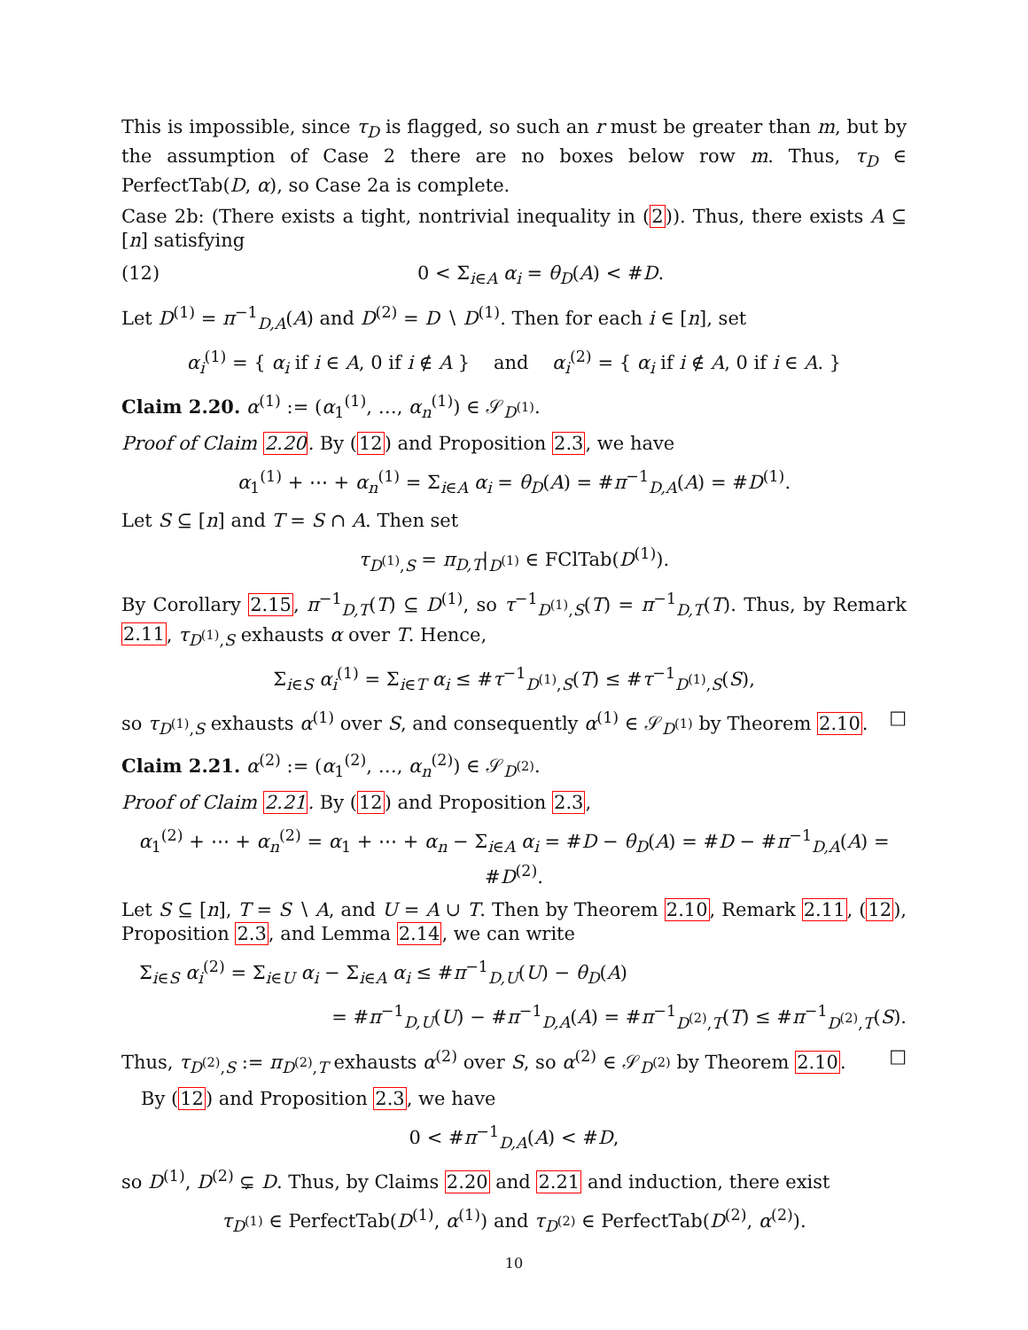This is impossible, since τ<sub>D</sub> is flagged, so such an r must be greater than m, but by the assumption of Case 2 there are no boxes below row m. Thus, τ<sub>D</sub> ∈ PerfectTab(D, α), so Case 2a is complete.
Case 2b: (There exists a tight, nontrivial inequality in (2)). Thus, there exists A ⊆ [n] satisfying
(12) 0 < Σ<sub>i∈A</sub> α<sub>i</sub> = θ<sub>D</sub>(A) < #D.
Let D<sup>(1)</sup> = π<sup>−1</sup><sub>D,A</sub>(A) and D<sup>(2)</sup> = D ∖ D<sup>(1)</sup>. Then for each i ∈ [n], set
α<sub>i</sub><sup>(1)</sup> = { α<sub>i</sub> if i ∈ A, 0 if i ∉ A } and α<sub>i</sub><sup>(2)</sup> = { α<sub>i</sub> if i ∉ A, 0 if i ∈ A. }
Claim 2.20. α<sup>(1)</sup> := (α<sub>1</sub><sup>(1)</sup>, …, α<sub>n</sub><sup>(1)</sup>) ∈ 𝒮<sub>D<sup>(1)</sup></sub>.
Proof of Claim 2.20. By (12) and Proposition 2.3, we have
α<sub>1</sub><sup>(1)</sup> + ⋯ + α<sub>n</sub><sup>(1)</sup> = Σ<sub>i∈A</sub> α<sub>i</sub> = θ<sub>D</sub>(A) = #π<sup>−1</sup><sub>D,A</sub>(A) = #D<sup>(1)</sup>.
Let S ⊆ [n] and T = S ∩ A. Then set
τ<sub>D<sup>(1)</sup>,S</sub> = π<sub>D,T</sub>|<sub>D<sup>(1)</sup></sub> ∈ FClTab(D<sup>(1)</sup>).
By Corollary 2.15, π<sup>−1</sup><sub>D,T</sub>(T) ⊆ D<sup>(1)</sup>, so τ<sup>−1</sup><sub>D<sup>(1)</sup>,S</sub>(T) = π<sup>−1</sup><sub>D,T</sub>(T). Thus, by Remark 2.11, τ<sub>D<sup>(1)</sup>,S</sub> exhausts α over T. Hence,
Σ<sub>i∈S</sub> α<sub>i</sub><sup>(1)</sup> = Σ<sub>i∈T</sub> α<sub>i</sub> ≤ #τ<sup>−1</sup><sub>D<sup>(1)</sup>,S</sub>(T) ≤ #τ<sup>−1</sup><sub>D<sup>(1)</sup>,S</sub>(S),
so τ<sub>D<sup>(1)</sup>,S</sub> exhausts α<sup>(1)</sup> over S, and consequently α<sup>(1)</sup> ∈ 𝒮<sub>D<sup>(1)</sup></sub> by Theorem 2.10. □
Claim 2.21. α<sup>(2)</sup> := (α<sub>1</sub><sup>(2)</sup>, …, α<sub>n</sub><sup>(2)</sup>) ∈ 𝒮<sub>D<sup>(2)</sup></sub>.
Proof of Claim 2.21. By (12) and Proposition 2.3,
α<sub>1</sub><sup>(2)</sup> + ⋯ + α<sub>n</sub><sup>(2)</sup> = α<sub>1</sub> + ⋯ + α<sub>n</sub> − Σ<sub>i∈A</sub> α<sub>i</sub> = #D − θ<sub>D</sub>(A) = #D − #π<sup>−1</sup><sub>D,A</sub>(A) = #D<sup>(2)</sup>.
Let S ⊆ [n], T = S ∖ A, and U = A ∪ T. Then by Theorem 2.10, Remark 2.11, (12), Proposition 2.3, and Lemma 2.14, we can write
Σ<sub>i∈S</sub> α<sub>i</sub><sup>(2)</sup> = Σ<sub>i∈U</sub> α<sub>i</sub> − Σ<sub>i∈A</sub> α<sub>i</sub> ≤ #π<sup>−1</sup><sub>D,U</sub>(U) − θ<sub>D</sub>(A)
= #π<sup>−1</sup><sub>D,U</sub>(U) − #π<sup>−1</sup><sub>D,A</sub>(A) = #π<sup>−1</sup><sub>D<sup>(2)</sup>,T</sub>(T) ≤ #π<sup>−1</sup><sub>D<sup>(2)</sup>,T</sub>(S).
Thus, τ<sub>D<sup>(2)</sup>,S</sub> := π<sub>D<sup>(2)</sup>,T</sub> exhausts α<sup>(2)</sup> over S, so α<sup>(2)</sup> ∈ 𝒮<sub>D<sup>(2)</sup></sub> by Theorem 2.10. □
By (12) and Proposition 2.3, we have
0 < #π<sup>−1</sup><sub>D,A</sub>(A) < #D,
so D<sup>(1)</sup>, D<sup>(2)</sup> ⊊ D. Thus, by Claims 2.20 and 2.21 and induction, there exist
τ<sub>D<sup>(1)</sup></sub> ∈ PerfectTab(D<sup>(1)</sup>, α<sup>(1)</sup>) and τ<sub>D<sup>(2)</sup></sub> ∈ PerfectTab(D<sup>(2)</sup>, α<sup>(2)</sup>).
10